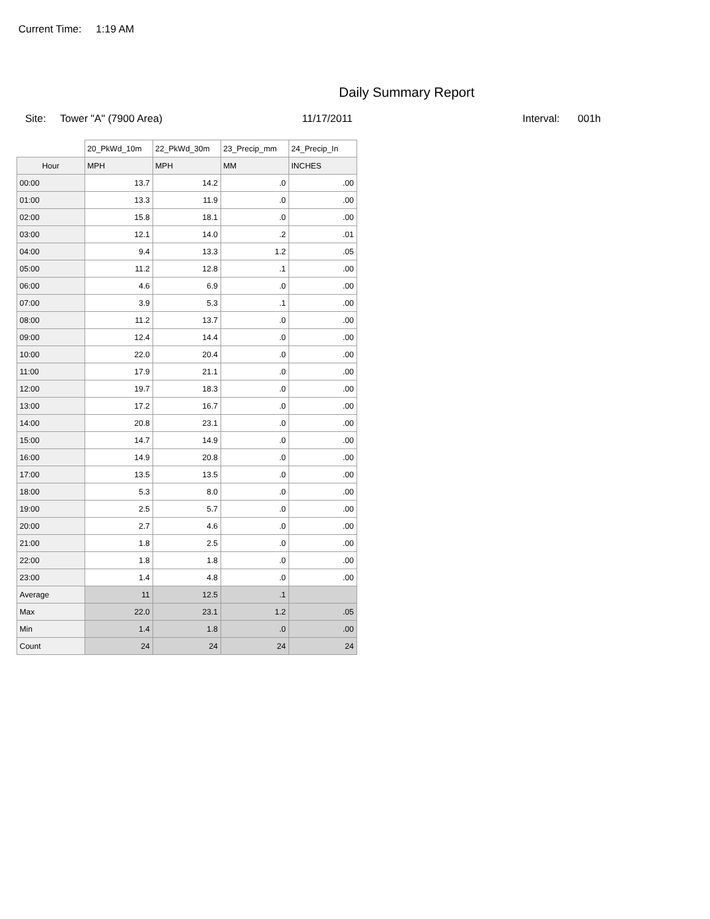Current Time: 1:19 AM
Daily Summary Report
Site: Tower "A" (7900 Area) 11/17/2011 Interval: 001h
| | 20_PkWd_10m | 22_PkWd_30m | 23_Precip_mm | 24_Precip_In |
| --- | --- | --- | --- | --- |
| Hour | MPH | MPH | MM | INCHES |
| 00:00 | 13.7 | 14.2 | .0 | .00 |
| 01:00 | 13.3 | 11.9 | .0 | .00 |
| 02:00 | 15.8 | 18.1 | .0 | .00 |
| 03:00 | 12.1 | 14.0 | .2 | .01 |
| 04:00 | 9.4 | 13.3 | 1.2 | .05 |
| 05:00 | 11.2 | 12.8 | .1 | .00 |
| 06:00 | 4.6 | 6.9 | .0 | .00 |
| 07:00 | 3.9 | 5.3 | .1 | .00 |
| 08:00 | 11.2 | 13.7 | .0 | .00 |
| 09:00 | 12.4 | 14.4 | .0 | .00 |
| 10:00 | 22.0 | 20.4 | .0 | .00 |
| 11:00 | 17.9 | 21.1 | .0 | .00 |
| 12:00 | 19.7 | 18.3 | .0 | .00 |
| 13:00 | 17.2 | 16.7 | .0 | .00 |
| 14:00 | 20.8 | 23.1 | .0 | .00 |
| 15:00 | 14.7 | 14.9 | .0 | .00 |
| 16:00 | 14.9 | 20.8 | .0 | .00 |
| 17:00 | 13.5 | 13.5 | .0 | .00 |
| 18:00 | 5.3 | 8.0 | .0 | .00 |
| 19:00 | 2.5 | 5.7 | .0 | .00 |
| 20:00 | 2.7 | 4.6 | .0 | .00 |
| 21:00 | 1.8 | 2.5 | .0 | .00 |
| 22:00 | 1.8 | 1.8 | .0 | .00 |
| 23:00 | 1.4 | 4.8 | .0 | .00 |
| Average | 11 | 12.5 | .1 | |
| Max | 22.0 | 23.1 | 1.2 | .05 |
| Min | 1.4 | 1.8 | .0 | .00 |
| Count | 24 | 24 | 24 | 24 |